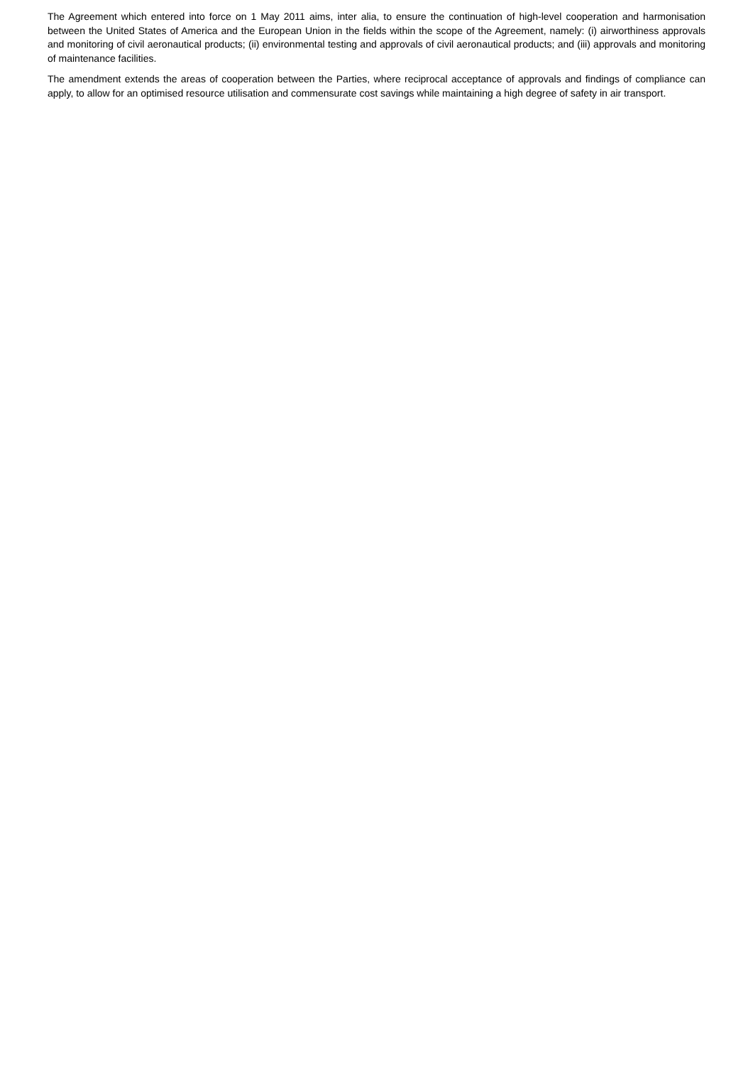The Agreement which entered into force on 1 May 2011 aims, inter alia, to ensure the continuation of high-level cooperation and harmonisation between the United States of America and the European Union in the fields within the scope of the Agreement, namely: (i) airworthiness approvals and monitoring of civil aeronautical products; (ii) environmental testing and approvals of civil aeronautical products; and (iii) approvals and monitoring of maintenance facilities.
The amendment extends the areas of cooperation between the Parties, where reciprocal acceptance of approvals and findings of compliance can apply, to allow for an optimised resource utilisation and commensurate cost savings while maintaining a high degree of safety in air transport.